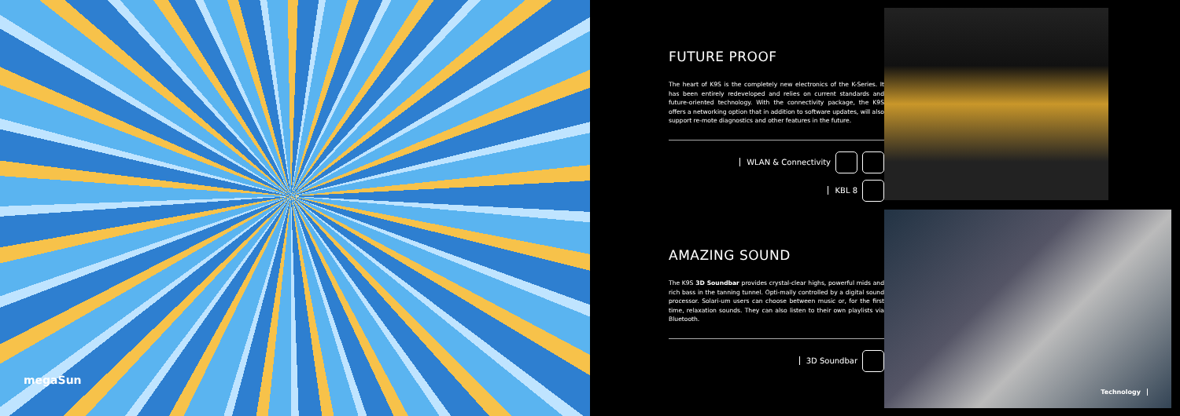megaSun
FUTURE PROOF
The heart of K9S is the completely new electronics of the K-Series. It has been entirely redeveloped and relies on current standards and future-oriented technology. With the connectivity package, the K9S offers a networking option that in addition to software updates, will also support re-mote diagnostics and other features in the future.
WLAN & Connectivity
KBL 8
AMAZING SOUND
The K9S 3D Soundbar provides crystal-clear highs, powerful mids and rich bass in the tanning tunnel. Opti-mally controlled by a digital sound processor. Solari-um users can choose between music or, for the first time, relaxation sounds. They can also listen to their own playlists via Bluetooth.
3D Soundbar
Technology